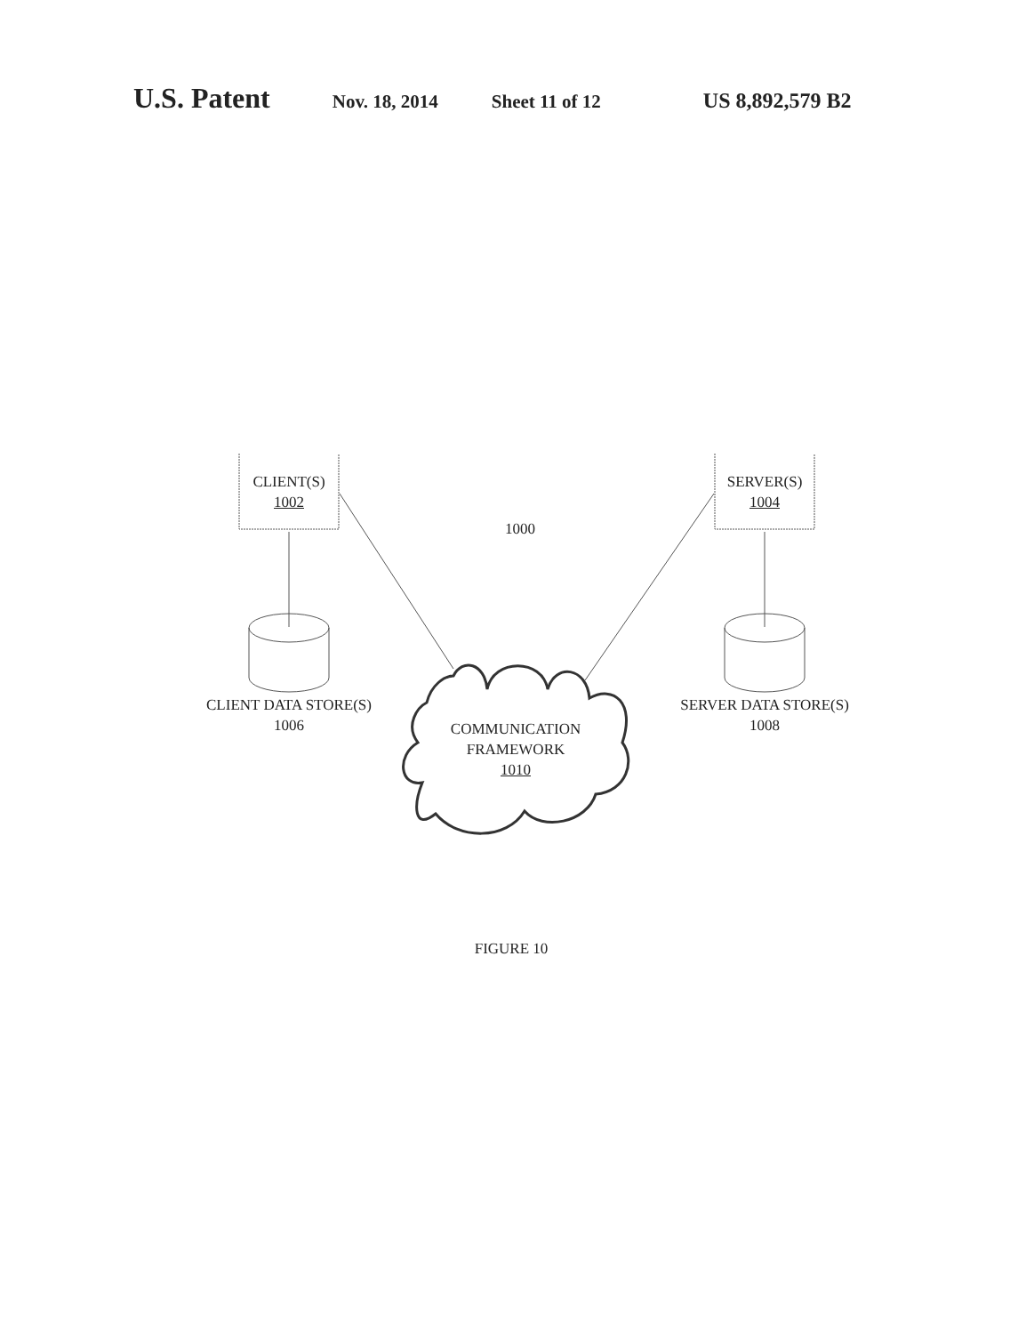U.S. Patent Nov. 18, 2014 Sheet 11 of 12 US 8,892,579 B2
CLIENT(S)
1002
SERVER(S)
1004
1000
CLIENT DATA STORE(S)
1006
SERVER DATA STORE(S)
1008
COMMUNICATION
FRAMEWORK
1010
FIGURE 10